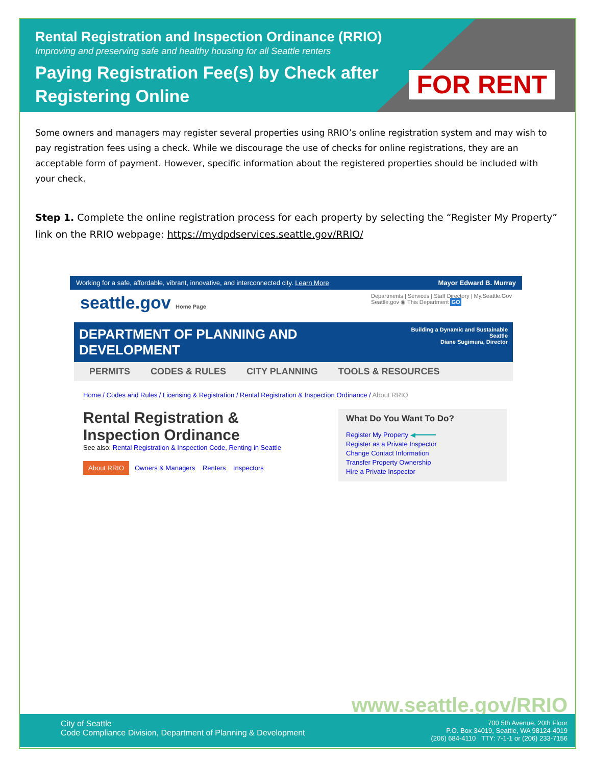FOR RENT
Rental Registration and Inspection Ordinance (RRIO)
Improving and preserving safe and healthy housing for all Seattle renters
Paying Registration Fee(s) by Check after
Registering Online
Some owners and managers may register several properties using RRIO’s online registration system and may wish to pay registration fees using a check. While we discourage the use of checks for online registrations, they are an acceptable form of payment. However, specific information about the registered properties should be included with your check.
Step 1. Complete the online registration process for each property by selecting the “Register My Property” link on the RRIO webpage: https://mydpdservices.seattle.gov/RRIO/
Working for a safe, affordable, vibrant, innovative, and interconnected city. Learn More Mayor Edward B. Murray
seattle.gov Home Page Departments | Services | Staff Directory | My.Seattle.Gov
Seattle.gov ◉ This Department GO
DEPARTMENT OF PLANNING AND DEVELOPMENT Building a Dynamic and Sustainable Seattle
Diane Sugimura, Director
PERMITS CODES & RULES CITY PLANNING TOOLS & RESOURCES
Home / Codes and Rules / Licensing & Registration / Rental Registration & Inspection Ordinance / About RRIO
Rental Registration & Inspection Ordinance
See also: Rental Registration & Inspection Code, Renting in Seattle
About RRIO Owners & Managers Renters Inspectors
What Do You Want To Do?
Register My Property ◀━━━━━
Register as a Private Inspector
Change Contact Information
Transfer Property Ownership
Hire a Private Inspector
www.seattle.gov/RRIO
City of Seattle
Code Compliance Division, Department of Planning & Development
700 5th Avenue, 20th Floor
P.O. Box 34019, Seattle, WA 98124-4019
(206) 684-4110 TTY: 7-1-1 or (206) 233-7156